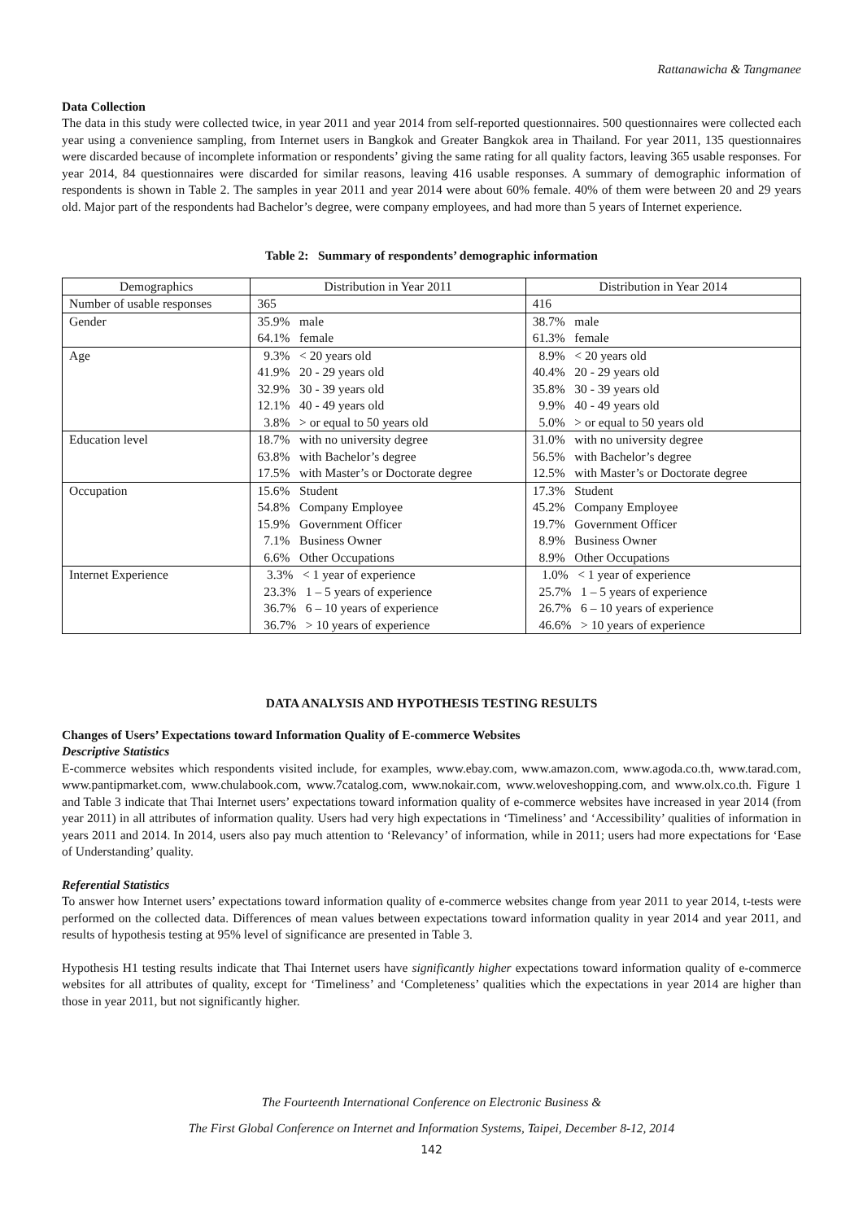Rattanawicha & Tangmanee
Data Collection
The data in this study were collected twice, in year 2011 and year 2014 from self-reported questionnaires. 500 questionnaires were collected each year using a convenience sampling, from Internet users in Bangkok and Greater Bangkok area in Thailand. For year 2011, 135 questionnaires were discarded because of incomplete information or respondents’ giving the same rating for all quality factors, leaving 365 usable responses. For year 2014, 84 questionnaires were discarded for similar reasons, leaving 416 usable responses. A summary of demographic information of respondents is shown in Table 2. The samples in year 2011 and year 2014 were about 60% female. 40% of them were between 20 and 29 years old. Major part of the respondents had Bachelor’s degree, were company employees, and had more than 5 years of Internet experience.
Table 2: Summary of respondents’ demographic information
| Demographics | Distribution in Year 2011 | Distribution in Year 2014 |
| --- | --- | --- |
| Number of usable responses | 365 | 416 |
| Gender | 35.9% male | 38.7% male |
| | 64.1% female | 61.3% female |
| Age | 9.3% < 20 years old | 8.9% < 20 years old |
| | 41.9% 20 - 29 years old | 40.4% 20 - 29 years old |
| | 32.9% 30 - 39 years old | 35.8% 30 - 39 years old |
| | 12.1% 40 - 49 years old | 9.9% 40 - 49 years old |
| | 3.8% > or equal to 50 years old | 5.0% > or equal to 50 years old |
| Education level | 18.7% with no university degree | 31.0% with no university degree |
| | 63.8% with Bachelor’s degree | 56.5% with Bachelor’s degree |
| | 17.5% with Master’s or Doctorate degree | 12.5% with Master’s or Doctorate degree |
| Occupation | 15.6% Student | 17.3% Student |
| | 54.8% Company Employee | 45.2% Company Employee |
| | 15.9% Government Officer | 19.7% Government Officer |
| | 7.1% Business Owner | 8.9% Business Owner |
| | 6.6% Other Occupations | 8.9% Other Occupations |
| Internet Experience | 3.3% < 1 year of experience | 1.0% < 1 year of experience |
| | 23.3% 1 – 5 years of experience | 25.7% 1 – 5 years of experience |
| | 36.7% 6 – 10 years of experience | 26.7% 6 – 10 years of experience |
| | 36.7% > 10 years of experience | 46.6% > 10 years of experience |
DATA ANALYSIS AND HYPOTHESIS TESTING RESULTS
Changes of Users’ Expectations toward Information Quality of E-commerce Websites
Descriptive Statistics
E-commerce websites which respondents visited include, for examples, www.ebay.com, www.amazon.com, www.agoda.co.th, www.tarad.com, www.pantipmarket.com, www.chulabook.com, www.7catalog.com, www.nokair.com, www.weloveshopping.com, and www.olx.co.th. Figure 1 and Table 3 indicate that Thai Internet users’ expectations toward information quality of e-commerce websites have increased in year 2014 (from year 2011) in all attributes of information quality. Users had very high expectations in ‘Timeliness’ and ‘Accessibility’ qualities of information in years 2011 and 2014. In 2014, users also pay much attention to ‘Relevancy’ of information, while in 2011; users had more expectations for ‘Ease of Understanding’ quality.
Referential Statistics
To answer how Internet users’ expectations toward information quality of e-commerce websites change from year 2011 to year 2014, t-tests were performed on the collected data. Differences of mean values between expectations toward information quality in year 2014 and year 2011, and results of hypothesis testing at 95% level of significance are presented in Table 3.
Hypothesis H1 testing results indicate that Thai Internet users have significantly higher expectations toward information quality of e-commerce websites for all attributes of quality, except for ‘Timeliness’ and ‘Completeness’ qualities which the expectations in year 2014 are higher than those in year 2011, but not significantly higher.
The Fourteenth International Conference on Electronic Business &
The First Global Conference on Internet and Information Systems, Taipei, December 8-12, 2014
142